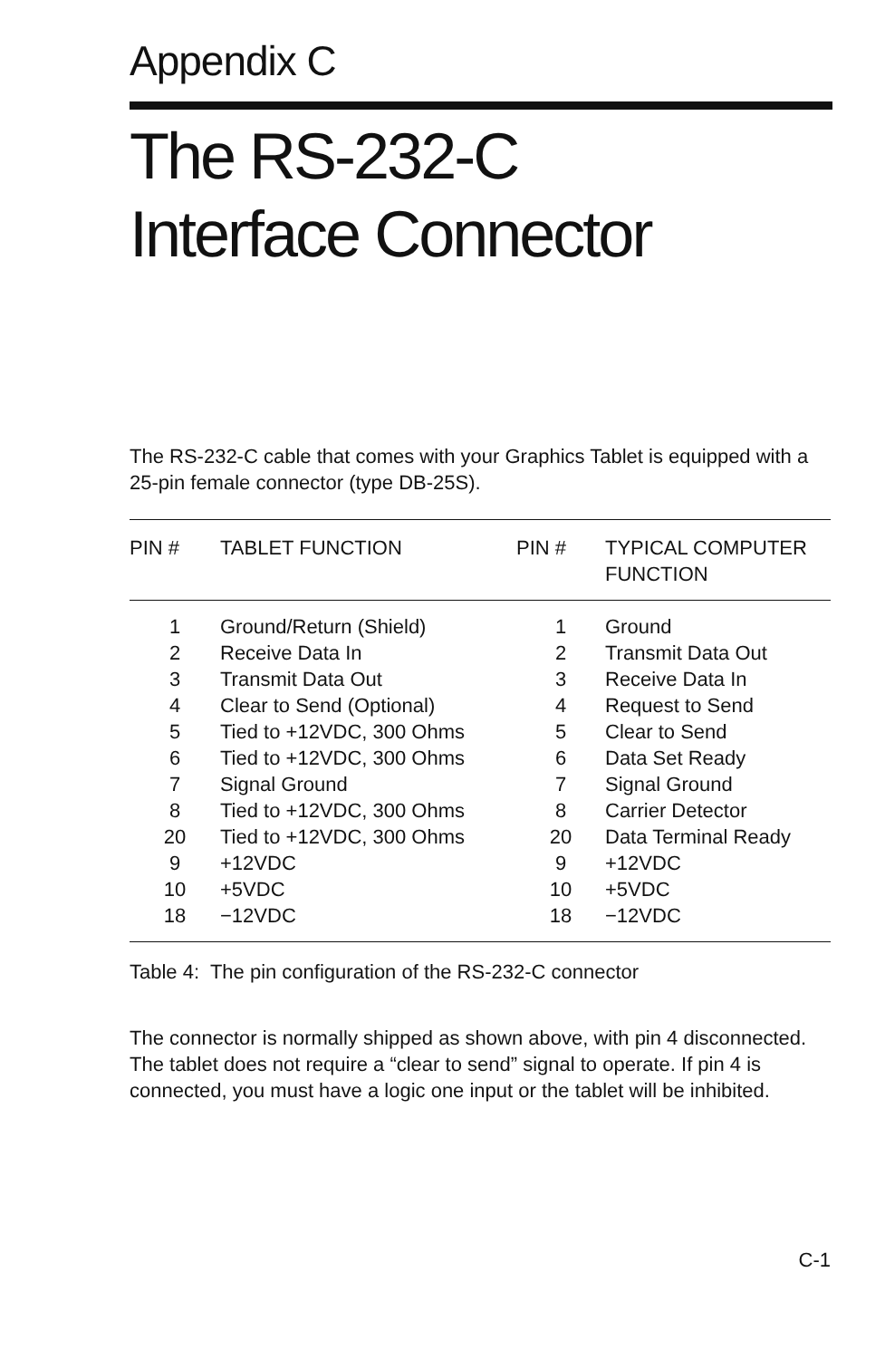Appendix C
The RS-232-C
Interface Connector
The RS-232-C cable that comes with your Graphics Tablet is equipped with a 25-pin female connector (type DB-25S).
| PIN # | TABLET FUNCTION | PIN # | TYPICAL COMPUTER FUNCTION |
| --- | --- | --- | --- |
| 1 | Ground/Return (Shield) | 1 | Ground |
| 2 | Receive Data In | 2 | Transmit Data Out |
| 3 | Transmit Data Out | 3 | Receive Data In |
| 4 | Clear to Send (Optional) | 4 | Request to Send |
| 5 | Tied to +12VDC, 300 Ohms | 5 | Clear to Send |
| 6 | Tied to +12VDC, 300 Ohms | 6 | Data Set Ready |
| 7 | Signal Ground | 7 | Signal Ground |
| 8 | Tied to +12VDC, 300 Ohms | 8 | Carrier Detector |
| 20 | Tied to +12VDC, 300 Ohms | 20 | Data Terminal Ready |
| 9 | +12VDC | 9 | +12VDC |
| 10 | +5VDC | 10 | +5VDC |
| 18 | −12VDC | 18 | −12VDC |
Table 4: The pin configuration of the RS-232-C connector
The connector is normally shipped as shown above, with pin 4 disconnected. The tablet does not require a “clear to send” signal to operate. If pin 4 is connected, you must have a logic one input or the tablet will be inhibited.
C-1